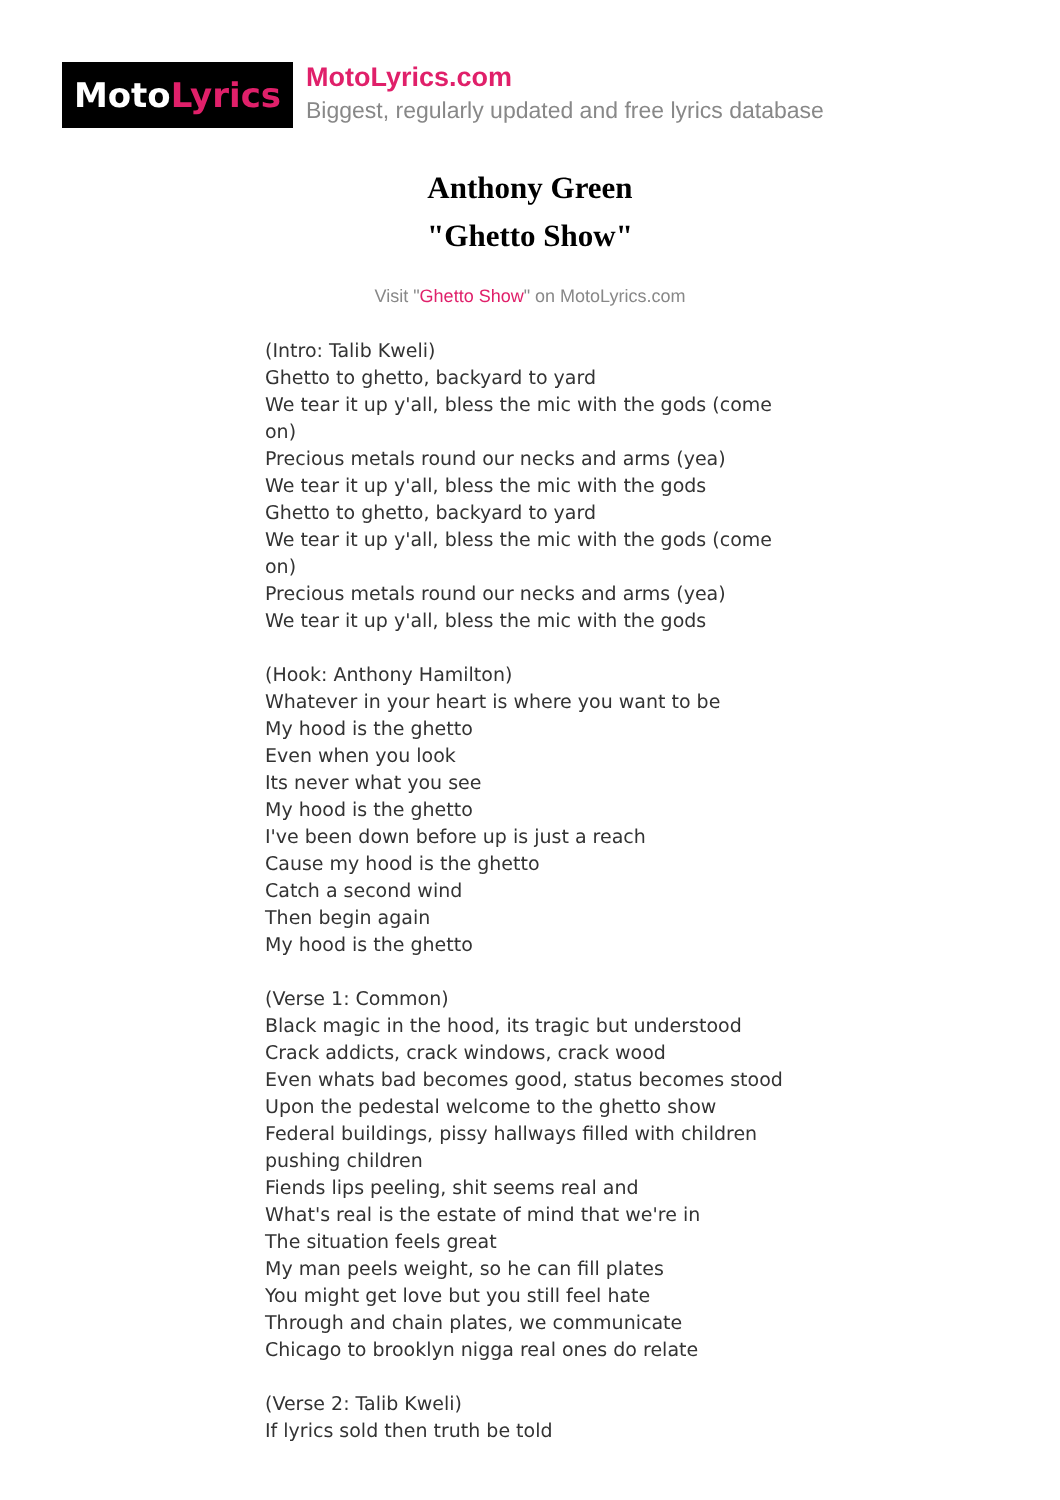Moto Lyrics
MotoLyrics.com
Biggest, regularly updated and free lyrics database
Anthony Green
"Ghetto Show"
Visit "Ghetto Show" on MotoLyrics.com
(Intro: Talib Kweli)
Ghetto to ghetto, backyard to yard
We tear it up y'all, bless the mic with the gods (come on)
Precious metals round our necks and arms (yea)
We tear it up y'all, bless the mic with the gods
Ghetto to ghetto, backyard to yard
We tear it up y'all, bless the mic with the gods (come on)
Precious metals round our necks and arms (yea)
We tear it up y'all, bless the mic with the gods
(Hook: Anthony Hamilton)
Whatever in your heart is where you want to be
My hood is the ghetto
Even when you look
Its never what you see
My hood is the ghetto
I've been down before up is just a reach
Cause my hood is the ghetto
Catch a second wind
Then begin again
My hood is the ghetto
(Verse 1: Common)
Black magic in the hood, its tragic but understood
Crack addicts, crack windows, crack wood
Even whats bad becomes good, status becomes stood
Upon the pedestal welcome to the ghetto show
Federal buildings, pissy hallways filled with children pushing children
Fiends lips peeling, shit seems real and
What's real is the estate of mind that we're in
The situation feels great
My man peels weight, so he can fill plates
You might get love but you still feel hate
Through and chain plates, we communicate
Chicago to brooklyn nigga real ones do relate
(Verse 2: Talib Kweli)
If lyrics sold then truth be told